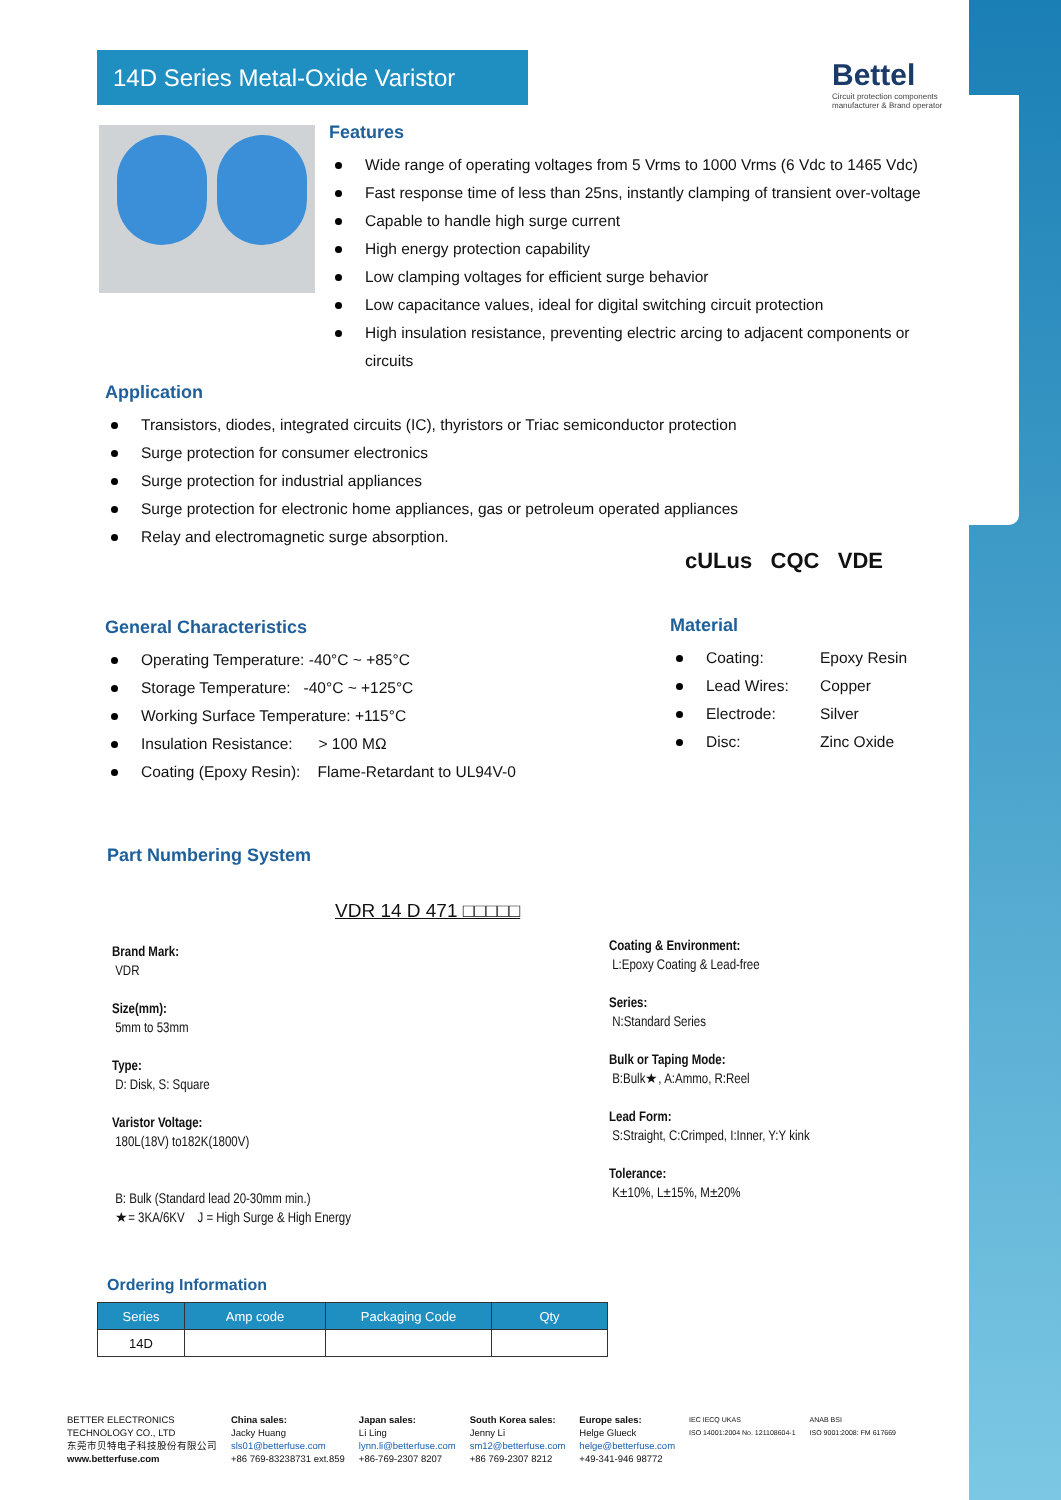14D Series Metal-Oxide Varistor
Bettel
Circuit protection components
manufacturer & Brand operator
Features
Wide range of operating voltages from 5 Vrms to 1000 Vrms (6 Vdc to 1465 Vdc)
Fast response time of less than 25ns, instantly clamping of transient over-voltage
Capable to handle high surge current
High energy protection capability
Low clamping voltages for efficient surge behavior
Low capacitance values, ideal for digital switching circuit protection
High insulation resistance, preventing electric arcing to adjacent components or circuits
Application
Transistors, diodes, integrated circuits (IC), thyristors or Triac semiconductor protection
Surge protection for consumer electronics
Surge protection for industrial appliances
Surge protection for electronic home appliances, gas or petroleum operated appliances
Relay and electromagnetic surge absorption.
cULus CQC VDE
General Characteristics
Operating Temperature: -40°C ~ +85°C
Storage Temperature: -40°C ~ +125°C
Working Surface Temperature: +115°C
Insulation Resistance: > 100 MΩ
Coating (Epoxy Resin): Flame-Retardant to UL94V-0
Material
Coating: Epoxy Resin
Lead Wires: Copper
Electrode: Silver
Disc: Zinc Oxide
Part Numbering System
VDR 14 D 471 □□□□□
Brand Mark:
VDR
Size(mm):
5mm to 53mm
Type:
D: Disk, S: Square
Varistor Voltage:
180L(18V) to182K(1800V)
B: Bulk (Standard lead 20-30mm min.)
★= 3KA/6KV J = High Surge & High Energy
Coating & Environment:
L:Epoxy Coating & Lead-free
Series:
N:Standard Series
Bulk or Taping Mode:
B:Bulk★, A:Ammo, R:Reel
Lead Form:
S:Straight, C:Crimped, I:Inner, Y:Y kink
Tolerance:
K±10%, L±15%, M±20%
Ordering Information
| Series | Amp code | Packaging Code | Qty |
| --- | --- | --- | --- |
| 14D | | | |
BETTER ELECTRONICS
TECHNOLOGY CO., LTD
东莞市贝特电子科技股份有限公司
www.betterfuse.com
China sales:
Jacky Huang
sls01@betterfuse.com
+86 769-83238731 ext.859
Japan sales:
Li Ling
lynn.li@betterfuse.com
+86-769-2307 8207
South Korea sales:
Jenny Li
sm12@betterfuse.com
+86 769-2307 8212
Europe sales:
Helge Glueck
helge@betterfuse.com
+49-341-946 98772
IEC IECQ UKAS
ISO 14001:2004 No. 121108604-1
ANAB BSI
ISO 9001:2008: FM 617669